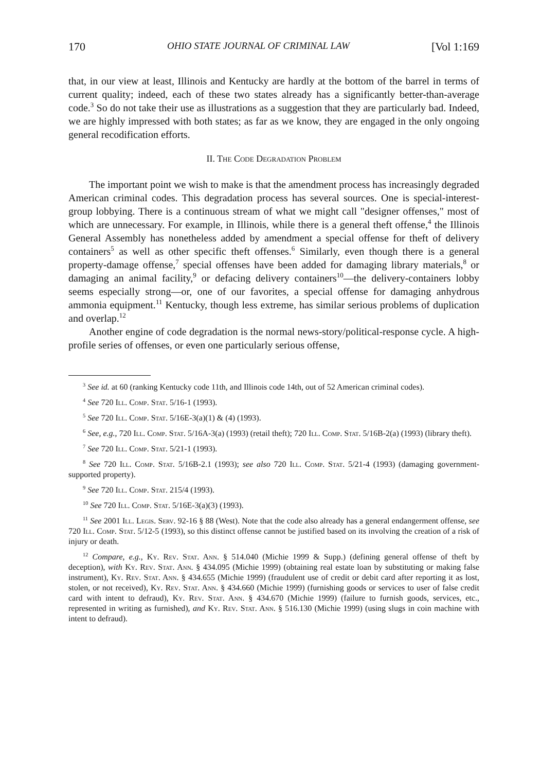170 OHIO STATE JOURNAL OF CRIMINAL LAW [Vol 1:169
that, in our view at least, Illinois and Kentucky are hardly at the bottom of the barrel in terms of current quality; indeed, each of these two states already has a significantly better-than-average code.<sup>3</sup> So do not take their use as illustrations as a suggestion that they are particularly bad. Indeed, we are highly impressed with both states; as far as we know, they are engaged in the only ongoing general recodification efforts.
II. The Code Degradation Problem
The important point we wish to make is that the amendment process has increasingly degraded American criminal codes. This degradation process has several sources. One is special-interest-group lobbying. There is a continuous stream of what we might call "designer offenses," most of which are unnecessary. For example, in Illinois, while there is a general theft offense,<sup>4</sup> the Illinois General Assembly has nonetheless added by amendment a special offense for theft of delivery containers<sup>5</sup> as well as other specific theft offenses.<sup>6</sup> Similarly, even though there is a general property-damage offense,<sup>7</sup> special offenses have been added for damaging library materials,<sup>8</sup> or damaging an animal facility,<sup>9</sup> or defacing delivery containers<sup>10</sup>—the delivery-containers lobby seems especially strong—or, one of our favorites, a special offense for damaging anhydrous ammonia equipment.<sup>11</sup> Kentucky, though less extreme, has similar serious problems of duplication and overlap.<sup>12</sup>
Another engine of code degradation is the normal news-story/political-response cycle. A high-profile series of offenses, or even one particularly serious offense,
<sup>3</sup> See id. at 60 (ranking Kentucky code 11th, and Illinois code 14th, out of 52 American criminal codes).
<sup>4</sup> See 720 Ill. Comp. Stat. 5/16-1 (1993).
<sup>5</sup> See 720 Ill. Comp. Stat. 5/16E-3(a)(1) & (4) (1993).
<sup>6</sup> See, e.g., 720 Ill. Comp. Stat. 5/16A-3(a) (1993) (retail theft); 720 Ill. Comp. Stat. 5/16B-2(a) (1993) (library theft).
<sup>7</sup> See 720 Ill. Comp. Stat. 5/21-1 (1993).
<sup>8</sup> See 720 Ill. Comp. Stat. 5/16B-2.1 (1993); see also 720 Ill. Comp. Stat. 5/21-4 (1993) (damaging government-supported property).
<sup>9</sup> See 720 Ill. Comp. Stat. 215/4 (1993).
<sup>10</sup> See 720 Ill. Comp. Stat. 5/16E-3(a)(3) (1993).
<sup>11</sup> See 2001 Ill. Legis. Serv. 92-16 § 88 (West). Note that the code also already has a general endangerment offense, see 720 Ill. Comp. Stat. 5/12-5 (1993), so this distinct offense cannot be justified based on its involving the creation of a risk of injury or death.
<sup>12</sup> Compare, e.g., Ky. Rev. Stat. Ann. § 514.040 (Michie 1999 & Supp.) (defining general offense of theft by deception), with Ky. Rev. Stat. Ann. § 434.095 (Michie 1999) (obtaining real estate loan by substituting or making false instrument), Ky. Rev. Stat. Ann. § 434.655 (Michie 1999) (fraudulent use of credit or debit card after reporting it as lost, stolen, or not received), Ky. Rev. Stat. Ann. § 434.660 (Michie 1999) (furnishing goods or services to user of false credit card with intent to defraud), Ky. Rev. Stat. Ann. § 434.670 (Michie 1999) (failure to furnish goods, services, etc., represented in writing as furnished), and Ky. Rev. Stat. Ann. § 516.130 (Michie 1999) (using slugs in coin machine with intent to defraud).